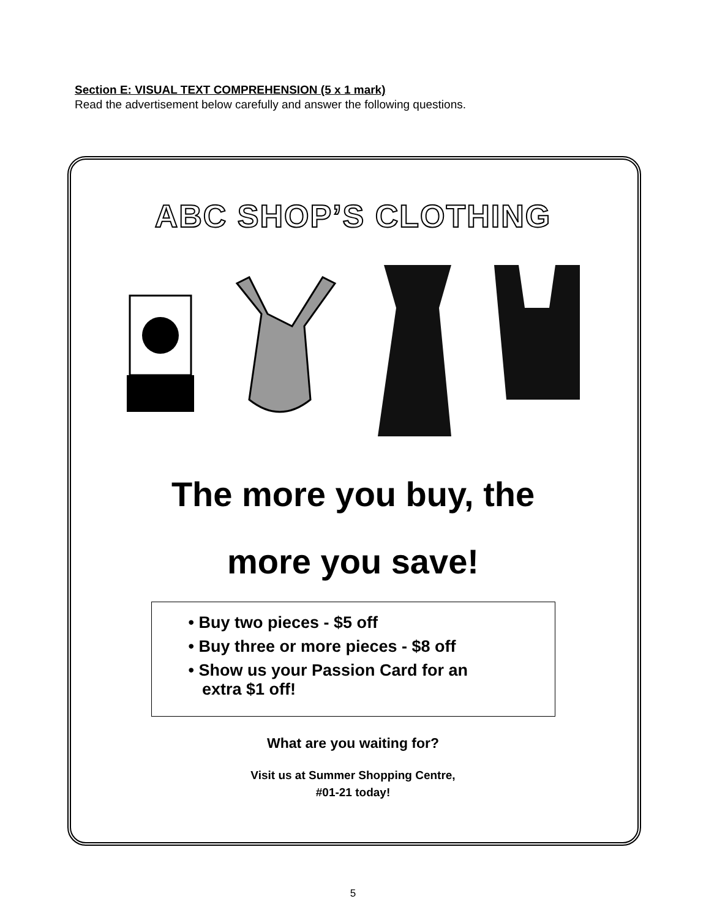Section E: VISUAL TEXT COMPREHENSION (5 x 1 mark)
Read the advertisement below carefully and answer the following questions.
ABC SHOP’S CLOTHING
The more you buy, the
more you save!
• Buy two pieces - $5 off
• Buy three or more pieces - $8 off
• Show us your Passion Card for an
extra $1 off!
What are you waiting for?
Visit us at Summer Shopping Centre,
#01-21 today!
5